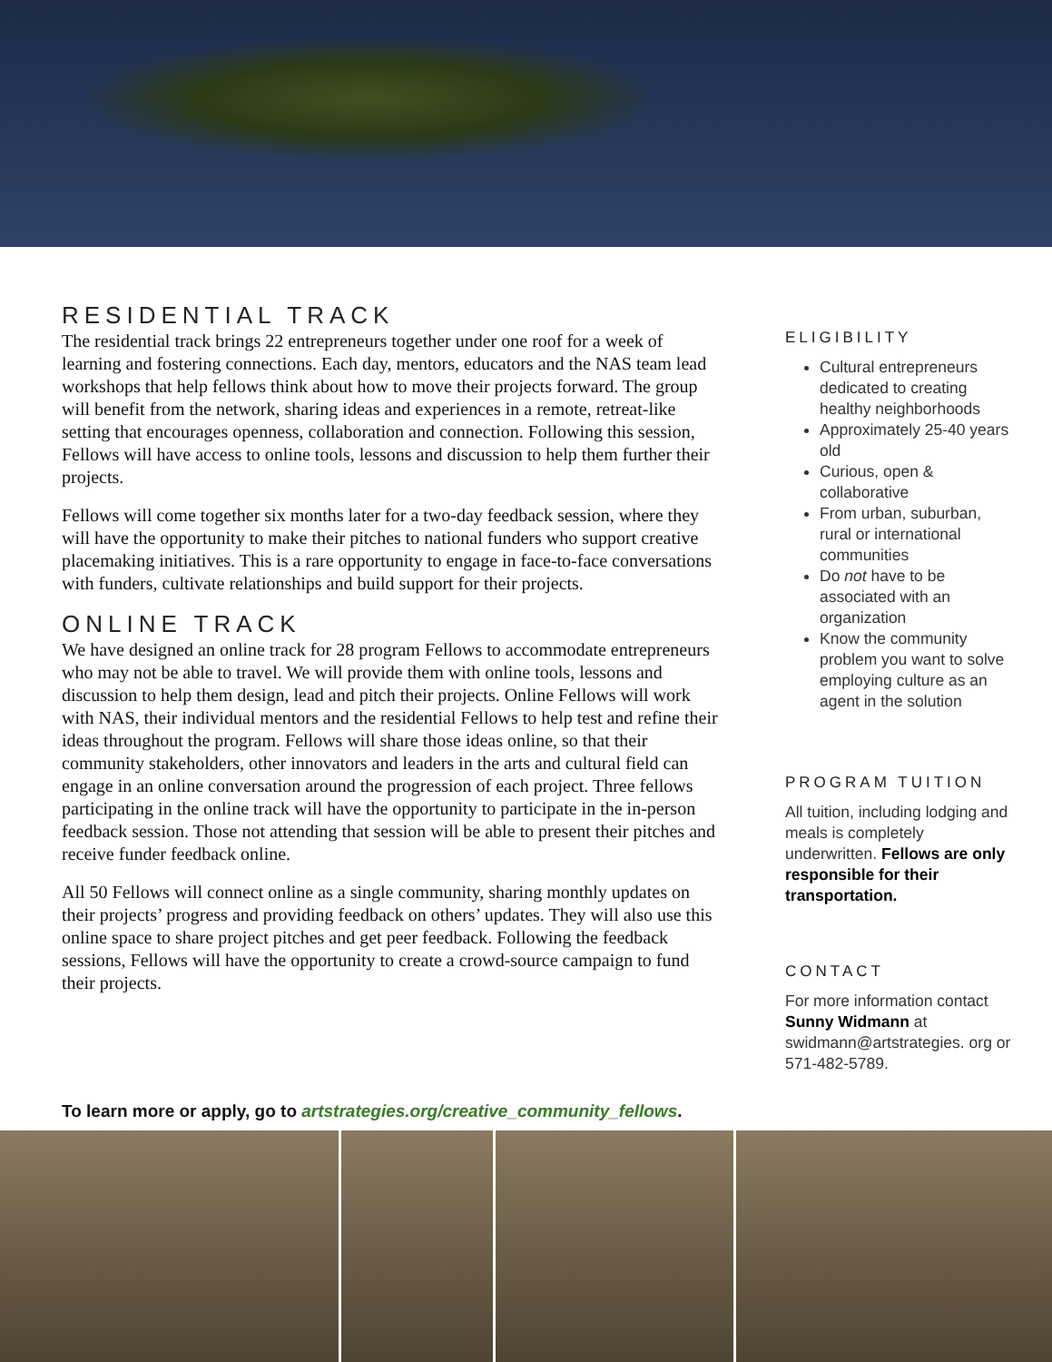RESIDENTIAL TRACK
The residential track brings 22 entrepreneurs together under one roof for a week of learning and fostering connections. Each day, mentors, educators and the NAS team lead workshops that help fellows think about how to move their projects forward. The group will benefit from the network, sharing ideas and experiences in a remote, retreat-like setting that encourages openness, collaboration and connection. Following this session, Fellows will have access to online tools, lessons and discussion to help them further their projects.
Fellows will come together six months later for a two-day feedback session, where they will have the opportunity to make their pitches to national funders who support creative placemaking initiatives. This is a rare opportunity to engage in face-to-face conversations with funders, cultivate relationships and build support for their projects.
ONLINE TRACK
We have designed an online track for 28 program Fellows to accommodate entrepreneurs who may not be able to travel. We will provide them with online tools, lessons and discussion to help them design, lead and pitch their projects. Online Fellows will work with NAS, their individual mentors and the residential Fellows to help test and refine their ideas throughout the program. Fellows will share those ideas online, so that their community stakeholders, other innovators and leaders in the arts and cultural field can engage in an online conversation around the progression of each project. Three fellows participating in the online track will have the opportunity to participate in the in-person feedback session. Those not attending that session will be able to present their pitches and receive funder feedback online.
All 50 Fellows will connect online as a single community, sharing monthly updates on their projects’ progress and providing feedback on others’ updates. They will also use this online space to share project pitches and get peer feedback. Following the feedback sessions, Fellows will have the opportunity to create a crowd-source campaign to fund their projects.
ELIGIBILITY
Cultural entrepreneurs dedicated to creating healthy neighborhoods
Approximately 25-40 years old
Curious, open & collaborative
From urban, suburban, rural or international communities
Do not have to be associated with an organization
Know the community problem you want to solve employing culture as an agent in the solution
PROGRAM TUITION
All tuition, including lodging and meals is completely underwritten. Fellows are only responsible for their transportation.
CONTACT
For more information contact Sunny Widmann at swidmann@artstrategies. org or 571-482-5789.
To learn more or apply, go to artstrategies.org/creative_community_fellows.